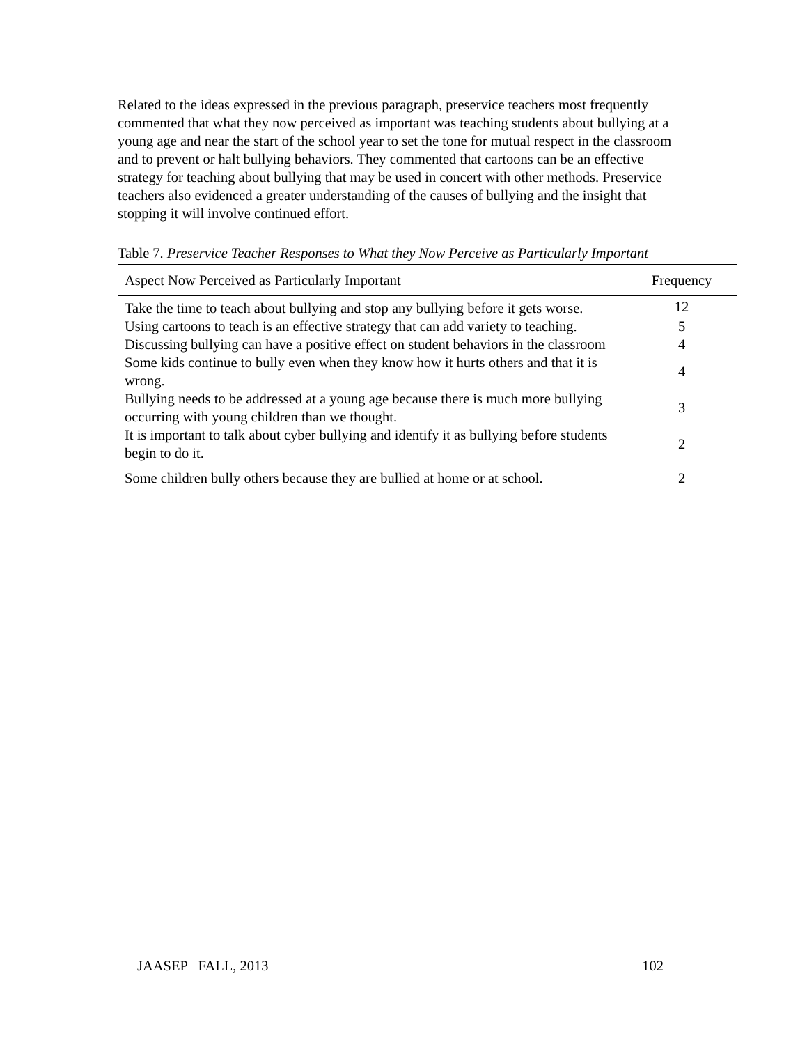Related to the ideas expressed in the previous paragraph, preservice teachers most frequently commented that what they now perceived as important was teaching students about bullying at a young age and near the start of the school year to set the tone for mutual respect in the classroom and to prevent or halt bullying behaviors. They commented that cartoons can be an effective strategy for teaching about bullying that may be used in concert with other methods. Preservice teachers also evidenced a greater understanding of the causes of bullying and the insight that stopping it will involve continued effort.
Table 7. Preservice Teacher Responses to What they Now Perceive as Particularly Important
| Aspect Now Perceived as Particularly Important | Frequency |
| --- | --- |
| Take the time to teach about bullying and stop any bullying before it gets worse. | 12 |
| Using cartoons to teach is an effective strategy that can add variety to teaching. | 5 |
| Discussing bullying can have a positive effect on student behaviors in the classroom | 4 |
| Some kids continue to bully even when they know how it hurts others and that it is wrong. | 4 |
| Bullying needs to be addressed at a young age because there is much more bullying occurring with young children than we thought. | 3 |
| It is important to talk about cyber bullying and identify it as bullying before students begin to do it. | 2 |
| Some children bully others because they are bullied at home or at school. | 2 |
JAASEP FALL, 2013 102